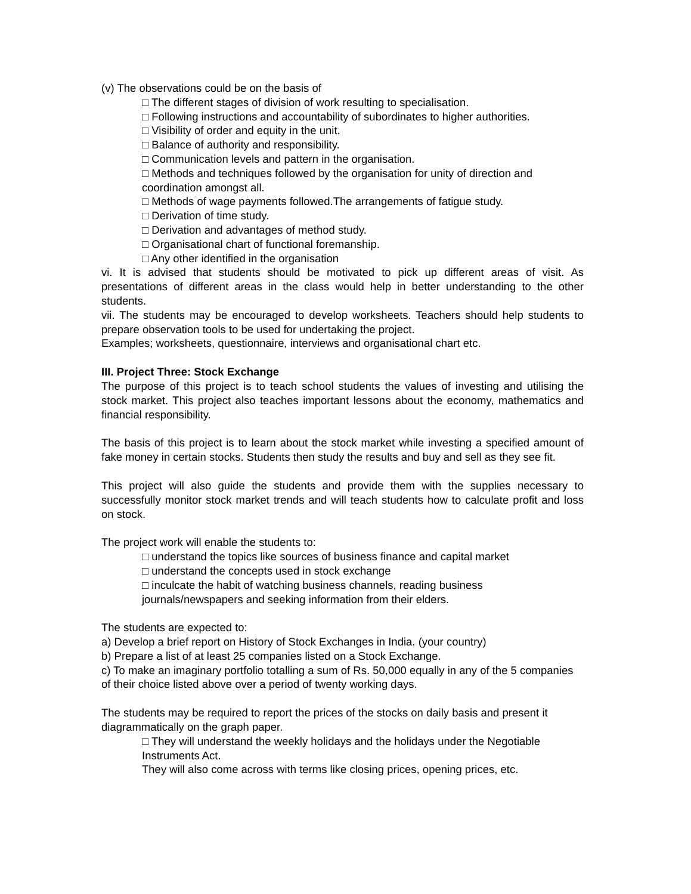(v) The observations could be on the basis of
□ The different stages of division of work resulting to specialisation.
□ Following instructions and accountability of subordinates to higher authorities.
□ Visibility of order and equity in the unit.
□ Balance of authority and responsibility.
□ Communication levels and pattern in the organisation.
□ Methods and techniques followed by the organisation for unity of direction and coordination amongst all.
□ Methods of wage payments followed.The arrangements of fatigue study.
□ Derivation of time study.
□ Derivation and advantages of method study.
□ Organisational chart of functional foremanship.
□ Any other identified in the organisation
vi. It is advised that students should be motivated to pick up different areas of visit. As presentations of different areas in the class would help in better understanding to the other students.
vii. The students may be encouraged to develop worksheets. Teachers should help students to prepare observation tools to be used for undertaking the project.
Examples; worksheets, questionnaire, interviews and organisational chart etc.
III. Project Three: Stock Exchange
The purpose of this project is to teach school students the values of investing and utilising the stock market. This project also teaches important lessons about the economy, mathematics and financial responsibility.
The basis of this project is to learn about the stock market while investing a specified amount of fake money in certain stocks. Students then study the results and buy and sell as they see fit.
This project will also guide the students and provide them with the supplies necessary to successfully monitor stock market trends and will teach students how to calculate profit and loss on stock.
The project work will enable the students to:
□ understand the topics like sources of business finance and capital market
□ understand the concepts used in stock exchange
□ inculcate the habit of watching business channels, reading business journals/newspapers and seeking information from their elders.
The students are expected to:
a) Develop a brief report on History of Stock Exchanges in India. (your country)
b) Prepare a list of at least 25 companies listed on a Stock Exchange.
c) To make an imaginary portfolio totalling a sum of Rs. 50,000 equally in any of the 5 companies of their choice listed above over a period of twenty working days.
The students may be required to report the prices of the stocks on daily basis and present it diagrammatically on the graph paper.
□ They will understand the weekly holidays and the holidays under the Negotiable Instruments Act.
They will also come across with terms like closing prices, opening prices, etc.